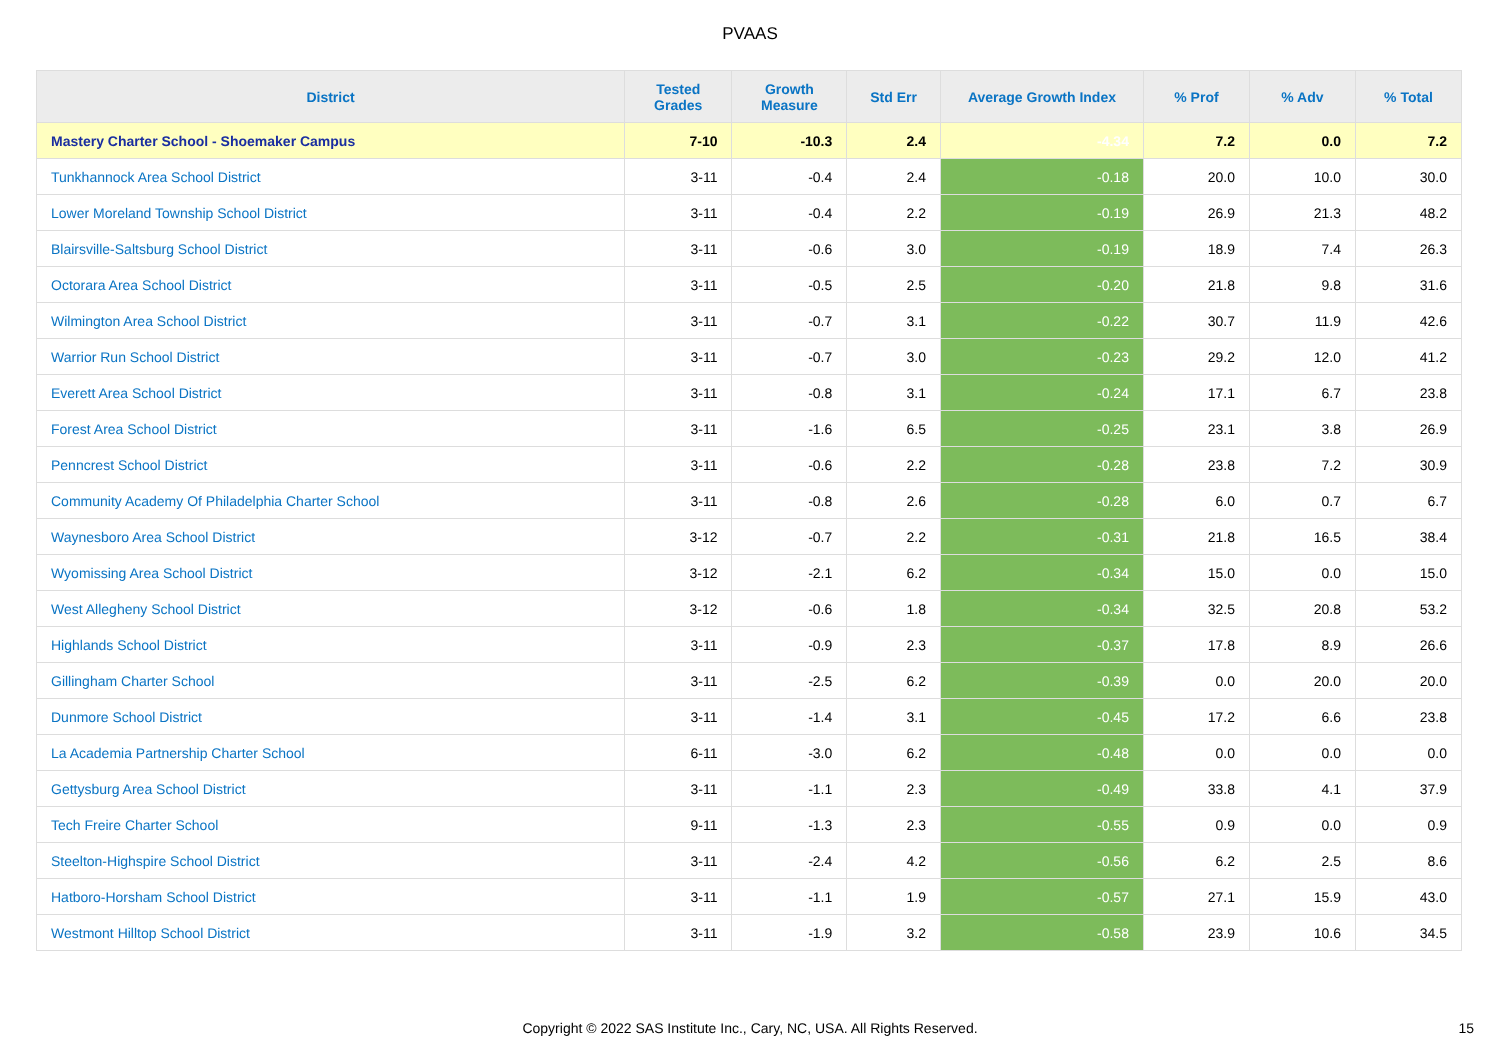PVAAS
| District | Tested Grades | Growth Measure | Std Err | Average Growth Index | % Prof | % Adv | % Total |
| --- | --- | --- | --- | --- | --- | --- | --- |
| Mastery Charter School - Shoemaker Campus | 7-10 | -10.3 | 2.4 | -4.34 | 7.2 | 0.0 | 7.2 |
| Tunkhannock Area School District | 3-11 | -0.4 | 2.4 | -0.18 | 20.0 | 10.0 | 30.0 |
| Lower Moreland Township School District | 3-11 | -0.4 | 2.2 | -0.19 | 26.9 | 21.3 | 48.2 |
| Blairsville-Saltsburg School District | 3-11 | -0.6 | 3.0 | -0.19 | 18.9 | 7.4 | 26.3 |
| Octorara Area School District | 3-11 | -0.5 | 2.5 | -0.20 | 21.8 | 9.8 | 31.6 |
| Wilmington Area School District | 3-11 | -0.7 | 3.1 | -0.22 | 30.7 | 11.9 | 42.6 |
| Warrior Run School District | 3-11 | -0.7 | 3.0 | -0.23 | 29.2 | 12.0 | 41.2 |
| Everett Area School District | 3-11 | -0.8 | 3.1 | -0.24 | 17.1 | 6.7 | 23.8 |
| Forest Area School District | 3-11 | -1.6 | 6.5 | -0.25 | 23.1 | 3.8 | 26.9 |
| Penncrest School District | 3-11 | -0.6 | 2.2 | -0.28 | 23.8 | 7.2 | 30.9 |
| Community Academy Of Philadelphia Charter School | 3-11 | -0.8 | 2.6 | -0.28 | 6.0 | 0.7 | 6.7 |
| Waynesboro Area School District | 3-12 | -0.7 | 2.2 | -0.31 | 21.8 | 16.5 | 38.4 |
| Wyomissing Area School District | 3-12 | -2.1 | 6.2 | -0.34 | 15.0 | 0.0 | 15.0 |
| West Allegheny School District | 3-12 | -0.6 | 1.8 | -0.34 | 32.5 | 20.8 | 53.2 |
| Highlands School District | 3-11 | -0.9 | 2.3 | -0.37 | 17.8 | 8.9 | 26.6 |
| Gillingham Charter School | 3-11 | -2.5 | 6.2 | -0.39 | 0.0 | 20.0 | 20.0 |
| Dunmore School District | 3-11 | -1.4 | 3.1 | -0.45 | 17.2 | 6.6 | 23.8 |
| La Academia Partnership Charter School | 6-11 | -3.0 | 6.2 | -0.48 | 0.0 | 0.0 | 0.0 |
| Gettysburg Area School District | 3-11 | -1.1 | 2.3 | -0.49 | 33.8 | 4.1 | 37.9 |
| Tech Freire Charter School | 9-11 | -1.3 | 2.3 | -0.55 | 0.9 | 0.0 | 0.9 |
| Steelton-Highspire School District | 3-11 | -2.4 | 4.2 | -0.56 | 6.2 | 2.5 | 8.6 |
| Hatboro-Horsham School District | 3-11 | -1.1 | 1.9 | -0.57 | 27.1 | 15.9 | 43.0 |
| Westmont Hilltop School District | 3-11 | -1.9 | 3.2 | -0.58 | 23.9 | 10.6 | 34.5 |
Copyright © 2022 SAS Institute Inc., Cary, NC, USA. All Rights Reserved. 15